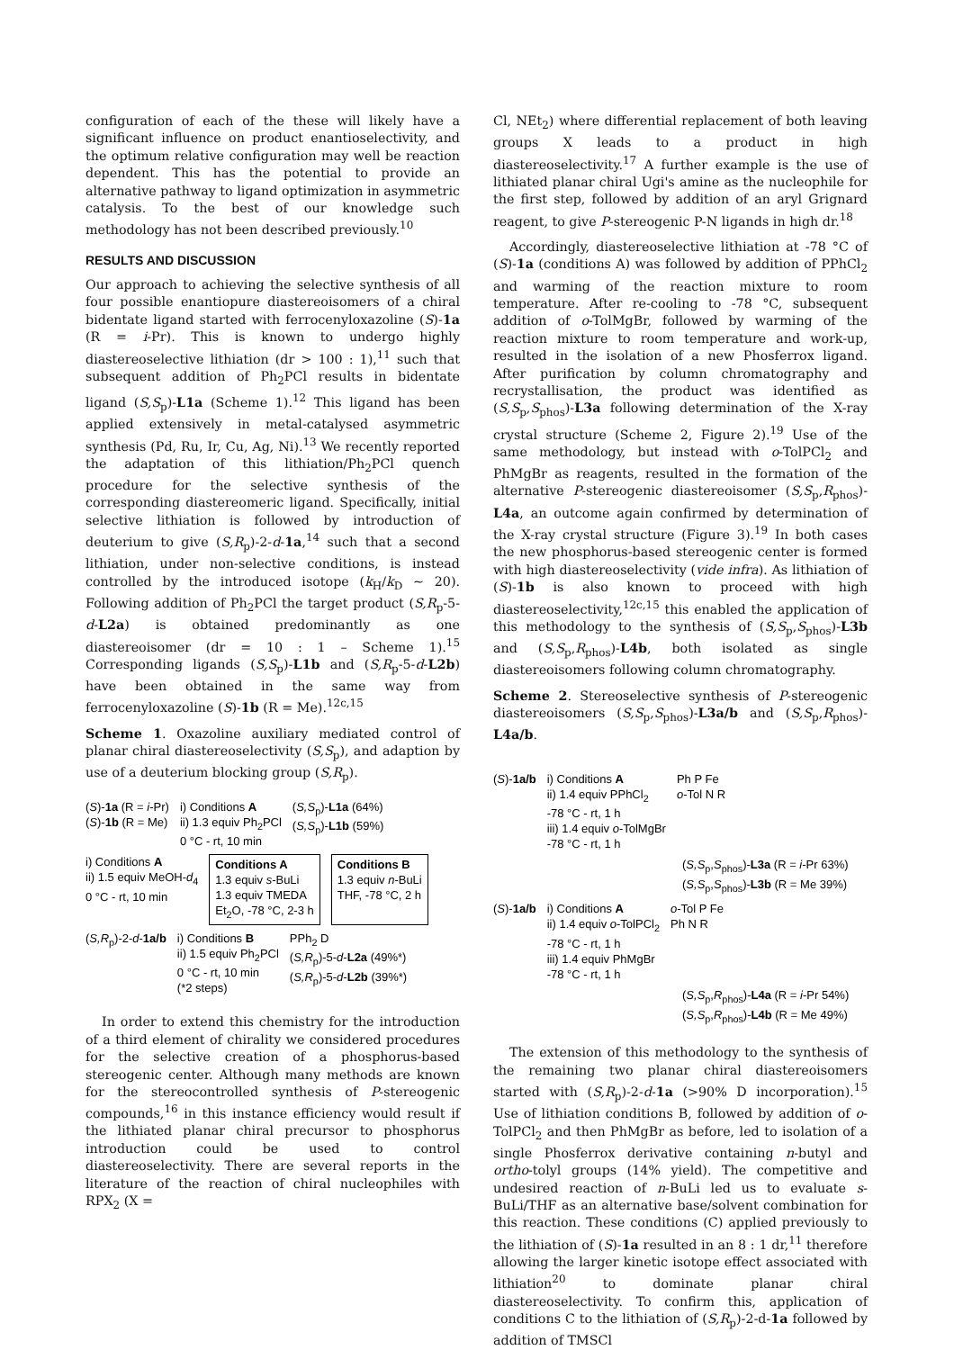configuration of each of the these will likely have a significant influence on product enantioselectivity, and the optimum relative configuration may well be reaction dependent. This has the potential to provide an alternative pathway to ligand optimization in asymmetric catalysis. To the best of our knowledge such methodology has not been described previously.<sup>10</sup>
RESULTS AND DISCUSSION
Our approach to achieving the selective synthesis of all four possible enantiopure diastereoisomers of a chiral bidentate ligand started with ferrocenyloxazoline (S)-1a (R = i-Pr). This is known to undergo highly diastereoselective lithiation (dr > 100 : 1),<sup>11</sup> such that subsequent addition of Ph<sub>2</sub>PCl results in bidentate ligand (S,S<sub>p</sub>)-L1a (Scheme 1).<sup>12</sup> This ligand has been applied extensively in metal-catalysed asymmetric synthesis (Pd, Ru, Ir, Cu, Ag, Ni).<sup>13</sup> We recently reported the adaptation of this lithiation/Ph<sub>2</sub>PCl quench procedure for the selective synthesis of the corresponding diastereomeric ligand. Specifically, initial selective lithiation is followed by introduction of deuterium to give (S,R<sub>p</sub>)-2-d-1a,<sup>14</sup> such that a second lithiation, under non-selective conditions, is instead controlled by the introduced isotope (k<sub>H</sub>/k<sub>D</sub> ~ 20). Following addition of Ph<sub>2</sub>PCl the target product (S,R<sub>p</sub>-5-d-L2a) is obtained predominantly as one diastereoisomer (dr = 10 : 1 – Scheme 1).<sup>15</sup> Corresponding ligands (S,S<sub>p</sub>)-L1b and (S,R<sub>p</sub>-5-d-L2b) have been obtained in the same way from ferrocenyloxazoline (S)-1b (R = Me).<sup>12c,15</sup>
Scheme 1. Oxazoline auxiliary mediated control of planar chiral diastereoselectivity (S,S<sub>p</sub>), and adaption by use of a deuterium blocking group (S,R<sub>p</sub>).
(S)-1a (R = i-Pr)
(S)-1b (R = Me)
i) Conditions A
ii) 1.3 equiv Ph<sub>2</sub>PCl
0 °C - rt, 10 min
(S,S<sub>p</sub>)-L1a (64%)
(S,S<sub>p</sub>)-L1b (59%)
i) Conditions A
ii) 1.5 equiv MeOH-d<sub>4</sub>
0 °C - rt, 10 min
Conditions A
1.3 equiv s-BuLi
1.3 equiv TMEDA
Et<sub>2</sub>O, -78 °C, 2-3 h
Conditions B
1.3 equiv n-BuLi
THF, -78 °C, 2 h
(S,R<sub>p</sub>)-2-d-1a/b i) Conditions B
ii) 1.5 equiv Ph<sub>2</sub>PCl
0 °C - rt, 10 min
(*2 steps)
PPh<sub>2</sub> D
(S,R<sub>p</sub>)-5-d-L2a (49%*)
(S,R<sub>p</sub>)-5-d-L2b (39%*)
In order to extend this chemistry for the introduction of a third element of chirality we considered procedures for the selective creation of a phosphorus-based stereogenic center. Although many methods are known for the stereocontrolled synthesis of P-stereogenic compounds,<sup>16</sup> in this instance efficiency would result if the lithiated planar chiral precursor to phosphorus introduction could be used to control diastereoselectivity. There are several reports in the literature of the reaction of chiral nucleophiles with RPX<sub>2</sub> (X =
Cl, NEt<sub>2</sub>) where differential replacement of both leaving groups X leads to a product in high diastereoselectivity.<sup>17</sup> A further example is the use of lithiated planar chiral Ugi's amine as the nucleophile for the first step, followed by addition of an aryl Grignard reagent, to give P-stereogenic P-N ligands in high dr.<sup>18</sup>
Accordingly, diastereoselective lithiation at -78 °C of (S)-1a (conditions A) was followed by addition of PPhCl<sub>2</sub> and warming of the reaction mixture to room temperature. After re-cooling to -78 °C, subsequent addition of o-TolMgBr, followed by warming of the reaction mixture to room temperature and work-up, resulted in the isolation of a new Phosferrox ligand. After purification by column chromatography and recrystallisation, the product was identified as (S,S<sub>p</sub>,S<sub>phos</sub>)-L3a following determination of the X-ray crystal structure (Scheme 2, Figure 2).<sup>19</sup> Use of the same methodology, but instead with o-TolPCl<sub>2</sub> and PhMgBr as reagents, resulted in the formation of the alternative P-stereogenic diastereoisomer (S,S<sub>p</sub>,R<sub>phos</sub>)-L4a, an outcome again confirmed by determination of the X-ray crystal structure (Figure 3).<sup>19</sup> In both cases the new phosphorus-based stereogenic center is formed with high diastereoselectivity (vide infra). As lithiation of (S)-1b is also known to proceed with high diastereoselectivity,<sup>12c,15</sup> this enabled the application of this methodology to the synthesis of (S,S<sub>p</sub>,S<sub>phos</sub>)-L3b and (S,S<sub>p</sub>,R<sub>phos</sub>)-L4b, both isolated as single diastereoisomers following column chromatography.
Scheme 2. Stereoselective synthesis of P-stereogenic diastereoisomers (S,S<sub>p</sub>,S<sub>phos</sub>)-L3a/b and (S,S<sub>p</sub>,R<sub>phos</sub>)-L4a/b.
(S)-1a/b i) Conditions A
ii) 1.4 equiv PPhCl<sub>2</sub>
-78 °C - rt, 1 h
iii) 1.4 equiv o-TolMgBr
-78 °C - rt, 1 h
Ph P Fe
o-Tol N R
(S,S<sub>p</sub>,S<sub>phos</sub>)-L3a (R = i-Pr 63%)
(S,S<sub>p</sub>,S<sub>phos</sub>)-L3b (R = Me 39%)
(S)-1a/b i) Conditions A
ii) 1.4 equiv o-TolPCl<sub>2</sub>
-78 °C - rt, 1 h
iii) 1.4 equiv PhMgBr
-78 °C - rt, 1 h
o-Tol P Fe
Ph N R
(S,S<sub>p</sub>,R<sub>phos</sub>)-L4a (R = i-Pr 54%)
(S,S<sub>p</sub>,R<sub>phos</sub>)-L4b (R = Me 49%)
The extension of this methodology to the synthesis of the remaining two planar chiral diastereoisomers started with (S,R<sub>p</sub>)-2-d-1a (>90% D incorporation).<sup>15</sup> Use of lithiation conditions B, followed by addition of o-TolPCl<sub>2</sub> and then PhMgBr as before, led to isolation of a single Phosferrox derivative containing n-butyl and ortho-tolyl groups (14% yield). The competitive and undesired reaction of n-BuLi led us to evaluate s-BuLi/THF as an alternative base/solvent combination for this reaction. These conditions (C) applied previously to the lithiation of (S)-1a resulted in an 8 : 1 dr,<sup>11</sup> therefore allowing the larger kinetic isotope effect associated with lithiation<sup>20</sup> to dominate planar chiral diastereoselectivity. To confirm this, application of conditions C to the lithiation of (S,R<sub>p</sub>)-2-d-1a followed by addition of TMSCl